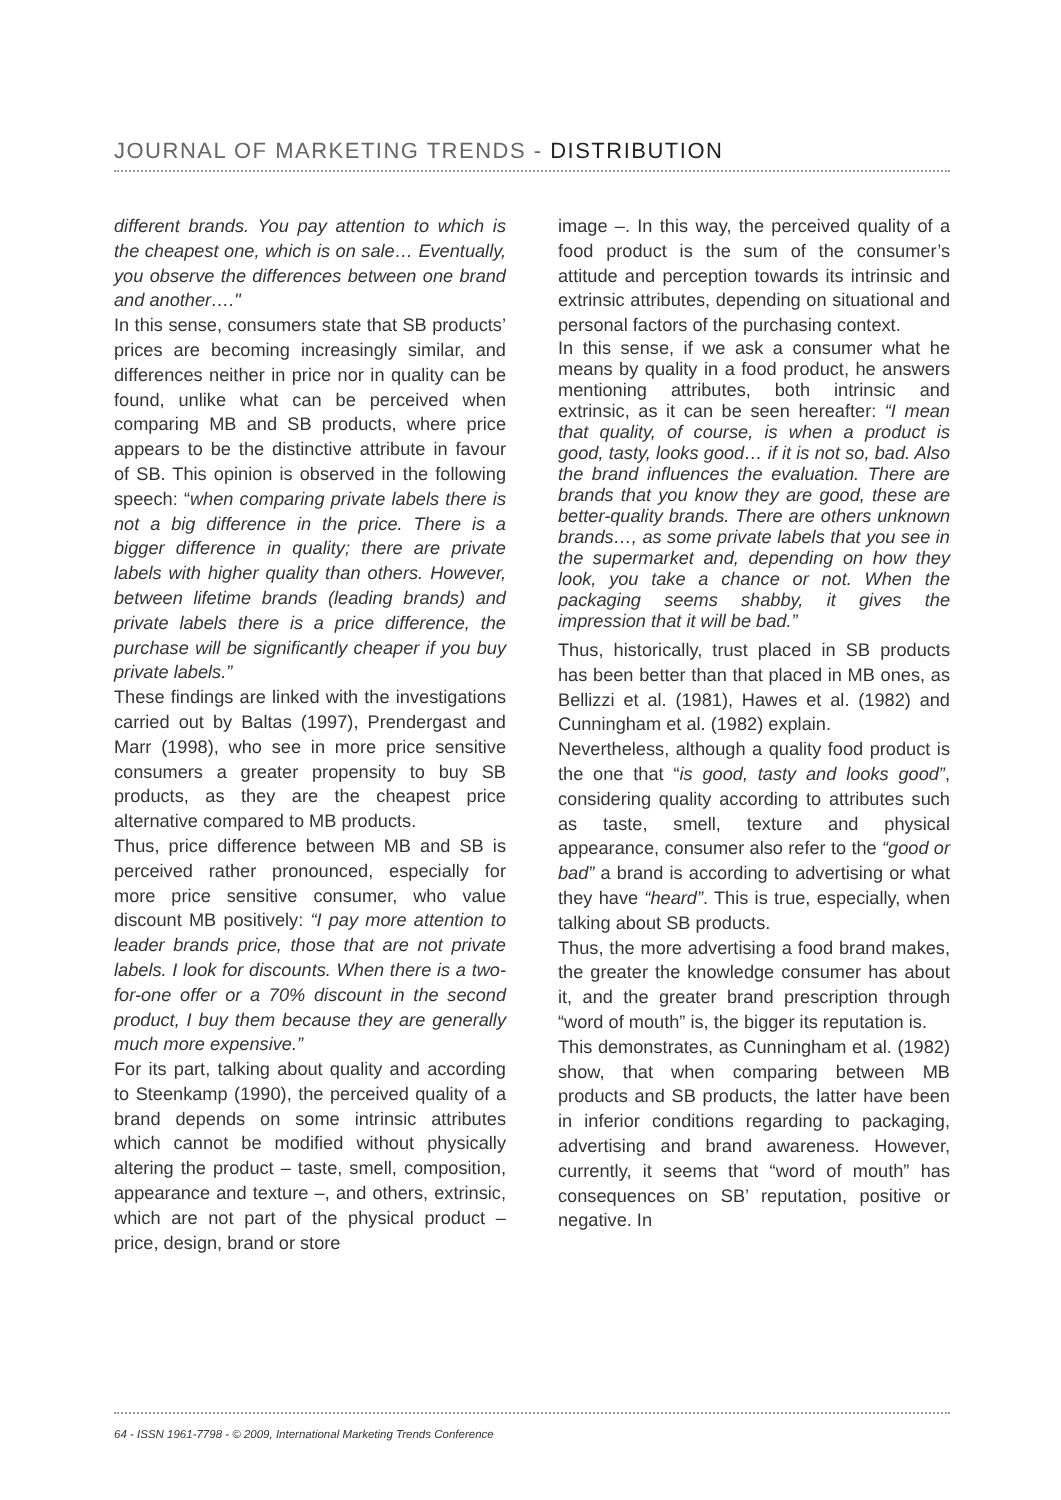JOURNAL OF MARKETING TRENDS - DISTRIBUTION
different brands. You pay attention to which is the cheapest one, which is on sale… Eventually, you observe the differences between one brand and another…."
In this sense, consumers state that SB products’ prices are becoming increasingly similar, and differences neither in price nor in quality can be found, unlike what can be perceived when comparing MB and SB products, where price appears to be the distinctive attribute in favour of SB. This opinion is observed in the following speech: “when comparing private labels there is not a big difference in the price. There is a bigger difference in quality; there are private labels with higher quality than others. However, between lifetime brands (leading brands) and private labels there is a price difference, the purchase will be significantly cheaper if you buy private labels.”
These findings are linked with the investigations carried out by Baltas (1997), Prendergast and Marr (1998), who see in more price sensitive consumers a greater propensity to buy SB products, as they are the cheapest price alternative compared to MB products.
Thus, price difference between MB and SB is perceived rather pronounced, especially for more price sensitive consumer, who value discount MB positively: “I pay more attention to leader brands price, those that are not private labels. I look for discounts. When there is a two-for-one offer or a 70% discount in the second product, I buy them because they are generally much more expensive.”
For its part, talking about quality and according to Steenkamp (1990), the perceived quality of a brand depends on some intrinsic attributes which cannot be modified without physically altering the product – taste, smell, composition, appearance and texture –, and others, extrinsic, which are not part of the physical product – price, design, brand or store
image –. In this way, the perceived quality of a food product is the sum of the consumer’s attitude and perception towards its intrinsic and extrinsic attributes, depending on situational and personal factors of the purchasing context.
In this sense, if we ask a consumer what he means by quality in a food product, he answers mentioning attributes, both intrinsic and extrinsic, as it can be seen hereafter: “I mean that quality, of course, is when a product is good, tasty, looks good… if it is not so, bad. Also the brand influences the evaluation. There are brands that you know they are good, these are better-quality brands. There are others unknown brands…, as some private labels that you see in the supermarket and, depending on how they look, you take a chance or not. When the packaging seems shabby, it gives the impression that it will be bad.”
Thus, historically, trust placed in SB products has been better than that placed in MB ones, as Bellizzi et al. (1981), Hawes et al. (1982) and Cunningham et al. (1982) explain.
Nevertheless, although a quality food product is the one that “is good, tasty and looks good”, considering quality according to attributes such as taste, smell, texture and physical appearance, consumer also refer to the “good or bad” a brand is according to advertising or what they have “heard”. This is true, especially, when talking about SB products.
Thus, the more advertising a food brand makes, the greater the knowledge consumer has about it, and the greater brand prescription through “word of mouth” is, the bigger its reputation is.
This demonstrates, as Cunningham et al. (1982) show, that when comparing between MB products and SB products, the latter have been in inferior conditions regarding to packaging, advertising and brand awareness. However, currently, it seems that “word of mouth” has consequences on SB’ reputation, positive or negative. In
64 - ISSN 1961-7798 - © 2009, International Marketing Trends Conference